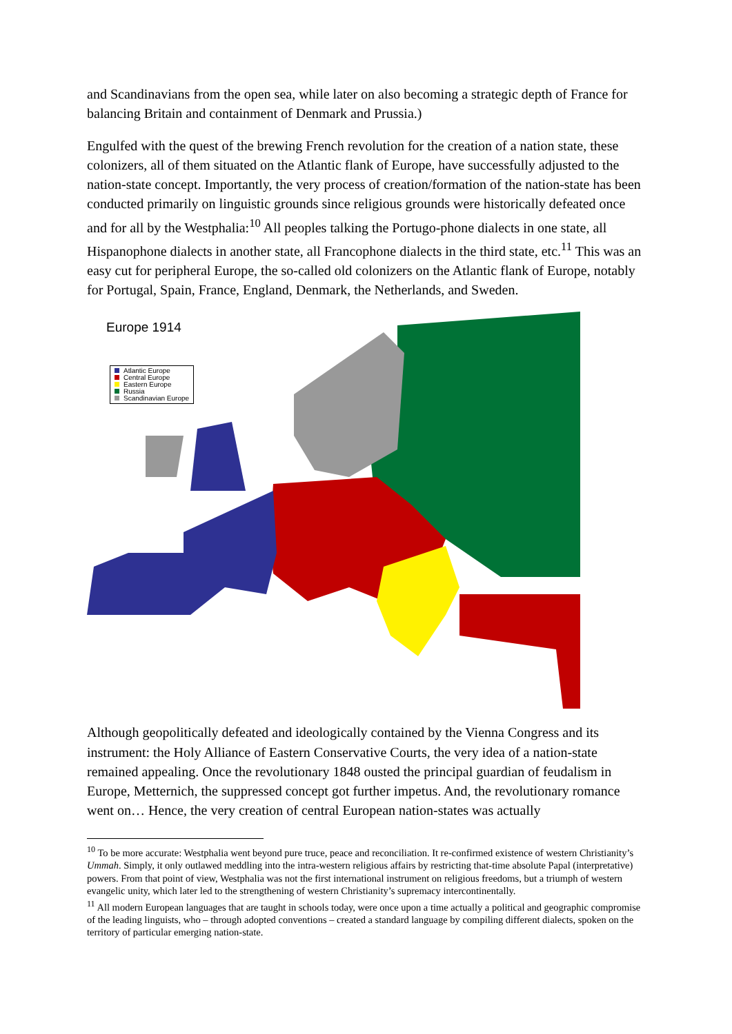and Scandinavians from the open sea, while later on also becoming a strategic depth of France for balancing Britain and containment of Denmark and Prussia.)
Engulfed with the quest of the brewing French revolution for the creation of a nation state, these colonizers, all of them situated on the Atlantic flank of Europe, have successfully adjusted to the nation-state concept. Importantly, the very process of creation/formation of the nation-state has been conducted primarily on linguistic grounds since religious grounds were historically defeated once and for all by the Westphalia:<sup>10</sup> All peoples talking the Portugo-phone dialects in one state, all Hispanophone dialects in another state, all Francophone dialects in the third state, etc.<sup>11</sup> This was an easy cut for peripheral Europe, the so-called old colonizers on the Atlantic flank of Europe, notably for Portugal, Spain, France, England, Denmark, the Netherlands, and Sweden.
Europe 1914
Atlantic Europe
Central Europe
Eastern Europe
Russia
Scandinavian Europe
Although geopolitically defeated and ideologically contained by the Vienna Congress and its instrument: the Holy Alliance of Eastern Conservative Courts, the very idea of a nation-state remained appealing. Once the revolutionary 1848 ousted the principal guardian of feudalism in Europe, Metternich, the suppressed concept got further impetus. And, the revolutionary romance went on… Hence, the very creation of central European nation-states was actually
<sup>10</sup> To be more accurate: Westphalia went beyond pure truce, peace and reconciliation. It re-confirmed existence of western Christianity’s Ummah. Simply, it only outlawed meddling into the intra-western religious affairs by restricting that-time absolute Papal (interpretative) powers. From that point of view, Westphalia was not the first international instrument on religious freedoms, but a triumph of western evangelic unity, which later led to the strengthening of western Christianity’s supremacy intercontinentally.
<sup>11</sup> All modern European languages that are taught in schools today, were once upon a time actually a political and geographic compromise of the leading linguists, who – through adopted conventions – created a standard language by compiling different dialects, spoken on the territory of particular emerging nation-state.